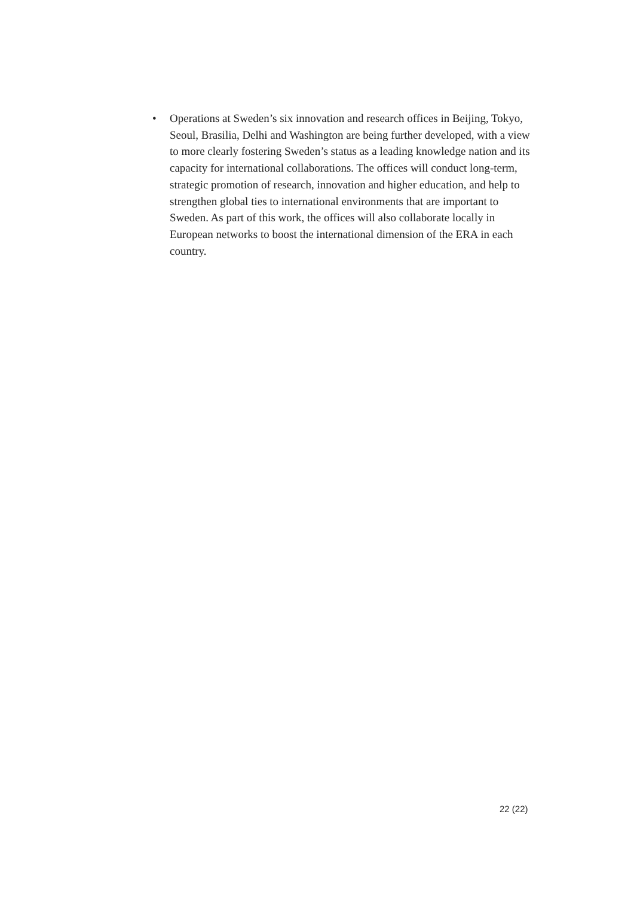• Operations at Sweden’s six innovation and research offices in Beijing, Tokyo, Seoul, Brasilia, Delhi and Washington are being further developed, with a view to more clearly fostering Sweden’s status as a leading knowledge nation and its capacity for international collaborations. The offices will conduct long-term, strategic promotion of research, innovation and higher education, and help to strengthen global ties to international environments that are important to Sweden. As part of this work, the offices will also collaborate locally in European networks to boost the international dimension of the ERA in each country.
22 (22)